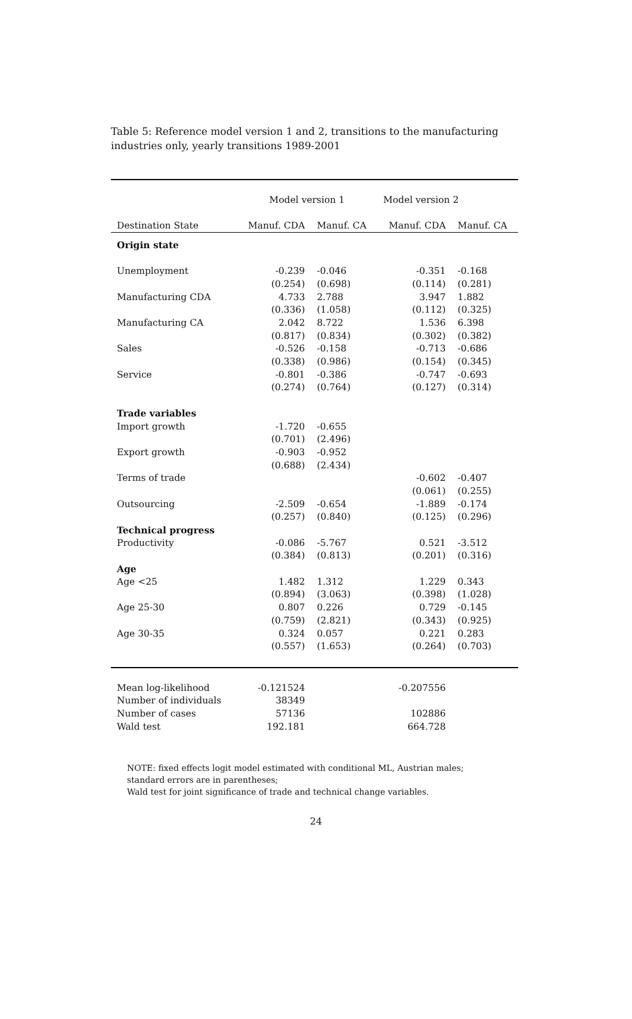Table 5: Reference model version 1 and 2, transitions to the manufacturing industries only, yearly transitions 1989-2001
| | Model version 1 | | Model version 2 | |
| --- | --- | --- | --- | --- |
| Destination State | Manuf. CDA | Manuf. CA | Manuf. CDA | Manuf. CA |
| Origin state | | | | |
| Unemployment | -0.239 | -0.046 | -0.351 | -0.168 |
| | (0.254) | (0.698) | (0.114) | (0.281) |
| Manufacturing CDA | 4.733 | 2.788 | 3.947 | 1.882 |
| | (0.336) | (1.058) | (0.112) | (0.325) |
| Manufacturing CA | 2.042 | 8.722 | 1.536 | 6.398 |
| | (0.817) | (0.834) | (0.302) | (0.382) |
| Sales | -0.526 | -0.158 | -0.713 | -0.686 |
| | (0.338) | (0.986) | (0.154) | (0.345) |
| Service | -0.801 | -0.386 | -0.747 | -0.693 |
| | (0.274) | (0.764) | (0.127) | (0.314) |
| Trade variables | | | | |
| Import growth | -1.720 | -0.655 | | |
| | (0.701) | (2.496) | | |
| Export growth | -0.903 | -0.952 | | |
| | (0.688) | (2.434) | | |
| Terms of trade | | | -0.602 | -0.407 |
| | | | (0.061) | (0.255) |
| Outsourcing | -2.509 | -0.654 | -1.889 | -0.174 |
| | (0.257) | (0.840) | (0.125) | (0.296) |
| Technical progress | | | | |
| Productivity | -0.086 | -5.767 | 0.521 | -3.512 |
| | (0.384) | (0.813) | (0.201) | (0.316) |
| Age | | | | |
| Age <25 | 1.482 | 1.312 | 1.229 | 0.343 |
| | (0.894) | (3.063) | (0.398) | (1.028) |
| Age 25-30 | 0.807 | 0.226 | 0.729 | -0.145 |
| | (0.759) | (2.821) | (0.343) | (0.925) |
| Age 30-35 | 0.324 | 0.057 | 0.221 | 0.283 |
| | (0.557) | (1.653) | (0.264) | (0.703) |
| Mean log-likelihood | -0.121524 | | -0.207556 | |
| Number of individuals | 38349 | | | |
| Number of cases | 57136 | | 102886 | |
| Wald test | 192.181 | | 664.728 | |
NOTE: fixed effects logit model estimated with conditional ML, Austrian males;
standard errors are in parentheses;
Wald test for joint significance of trade and technical change variables.
24